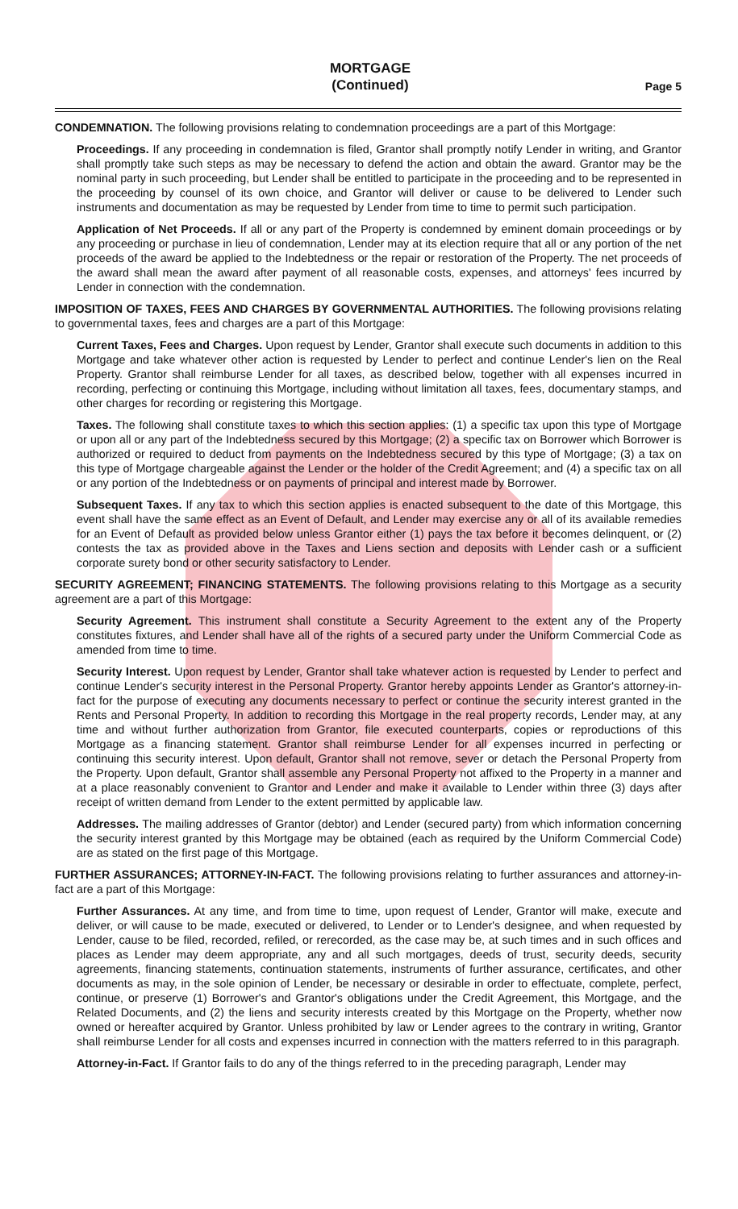MORTGAGE
(Continued)
Page 5
CONDEMNATION. The following provisions relating to condemnation proceedings are a part of this Mortgage:
Proceedings. If any proceeding in condemnation is filed, Grantor shall promptly notify Lender in writing, and Grantor shall promptly take such steps as may be necessary to defend the action and obtain the award. Grantor may be the nominal party in such proceeding, but Lender shall be entitled to participate in the proceeding and to be represented in the proceeding by counsel of its own choice, and Grantor will deliver or cause to be delivered to Lender such instruments and documentation as may be requested by Lender from time to time to permit such participation.
Application of Net Proceeds. If all or any part of the Property is condemned by eminent domain proceedings or by any proceeding or purchase in lieu of condemnation, Lender may at its election require that all or any portion of the net proceeds of the award be applied to the Indebtedness or the repair or restoration of the Property. The net proceeds of the award shall mean the award after payment of all reasonable costs, expenses, and attorneys' fees incurred by Lender in connection with the condemnation.
IMPOSITION OF TAXES, FEES AND CHARGES BY GOVERNMENTAL AUTHORITIES. The following provisions relating to governmental taxes, fees and charges are a part of this Mortgage:
Current Taxes, Fees and Charges. Upon request by Lender, Grantor shall execute such documents in addition to this Mortgage and take whatever other action is requested by Lender to perfect and continue Lender's lien on the Real Property. Grantor shall reimburse Lender for all taxes, as described below, together with all expenses incurred in recording, perfecting or continuing this Mortgage, including without limitation all taxes, fees, documentary stamps, and other charges for recording or registering this Mortgage.
Taxes. The following shall constitute taxes to which this section applies: (1) a specific tax upon this type of Mortgage or upon all or any part of the Indebtedness secured by this Mortgage; (2) a specific tax on Borrower which Borrower is authorized or required to deduct from payments on the Indebtedness secured by this type of Mortgage; (3) a tax on this type of Mortgage chargeable against the Lender or the holder of the Credit Agreement; and (4) a specific tax on all or any portion of the Indebtedness or on payments of principal and interest made by Borrower.
Subsequent Taxes. If any tax to which this section applies is enacted subsequent to the date of this Mortgage, this event shall have the same effect as an Event of Default, and Lender may exercise any or all of its available remedies for an Event of Default as provided below unless Grantor either (1) pays the tax before it becomes delinquent, or (2) contests the tax as provided above in the Taxes and Liens section and deposits with Lender cash or a sufficient corporate surety bond or other security satisfactory to Lender.
SECURITY AGREEMENT; FINANCING STATEMENTS. The following provisions relating to this Mortgage as a security agreement are a part of this Mortgage:
Security Agreement. This instrument shall constitute a Security Agreement to the extent any of the Property constitutes fixtures, and Lender shall have all of the rights of a secured party under the Uniform Commercial Code as amended from time to time.
Security Interest. Upon request by Lender, Grantor shall take whatever action is requested by Lender to perfect and continue Lender's security interest in the Personal Property. Grantor hereby appoints Lender as Grantor's attorney-in-fact for the purpose of executing any documents necessary to perfect or continue the security interest granted in the Rents and Personal Property. In addition to recording this Mortgage in the real property records, Lender may, at any time and without further authorization from Grantor, file executed counterparts, copies or reproductions of this Mortgage as a financing statement. Grantor shall reimburse Lender for all expenses incurred in perfecting or continuing this security interest. Upon default, Grantor shall not remove, sever or detach the Personal Property from the Property. Upon default, Grantor shall assemble any Personal Property not affixed to the Property in a manner and at a place reasonably convenient to Grantor and Lender and make it available to Lender within three (3) days after receipt of written demand from Lender to the extent permitted by applicable law.
Addresses. The mailing addresses of Grantor (debtor) and Lender (secured party) from which information concerning the security interest granted by this Mortgage may be obtained (each as required by the Uniform Commercial Code) are as stated on the first page of this Mortgage.
FURTHER ASSURANCES; ATTORNEY-IN-FACT. The following provisions relating to further assurances and attorney-in-fact are a part of this Mortgage:
Further Assurances. At any time, and from time to time, upon request of Lender, Grantor will make, execute and deliver, or will cause to be made, executed or delivered, to Lender or to Lender's designee, and when requested by Lender, cause to be filed, recorded, refiled, or rerecorded, as the case may be, at such times and in such offices and places as Lender may deem appropriate, any and all such mortgages, deeds of trust, security deeds, security agreements, financing statements, continuation statements, instruments of further assurance, certificates, and other documents as may, in the sole opinion of Lender, be necessary or desirable in order to effectuate, complete, perfect, continue, or preserve (1) Borrower's and Grantor's obligations under the Credit Agreement, this Mortgage, and the Related Documents, and (2) the liens and security interests created by this Mortgage on the Property, whether now owned or hereafter acquired by Grantor. Unless prohibited by law or Lender agrees to the contrary in writing, Grantor shall reimburse Lender for all costs and expenses incurred in connection with the matters referred to in this paragraph.
Attorney-in-Fact. If Grantor fails to do any of the things referred to in the preceding paragraph, Lender may